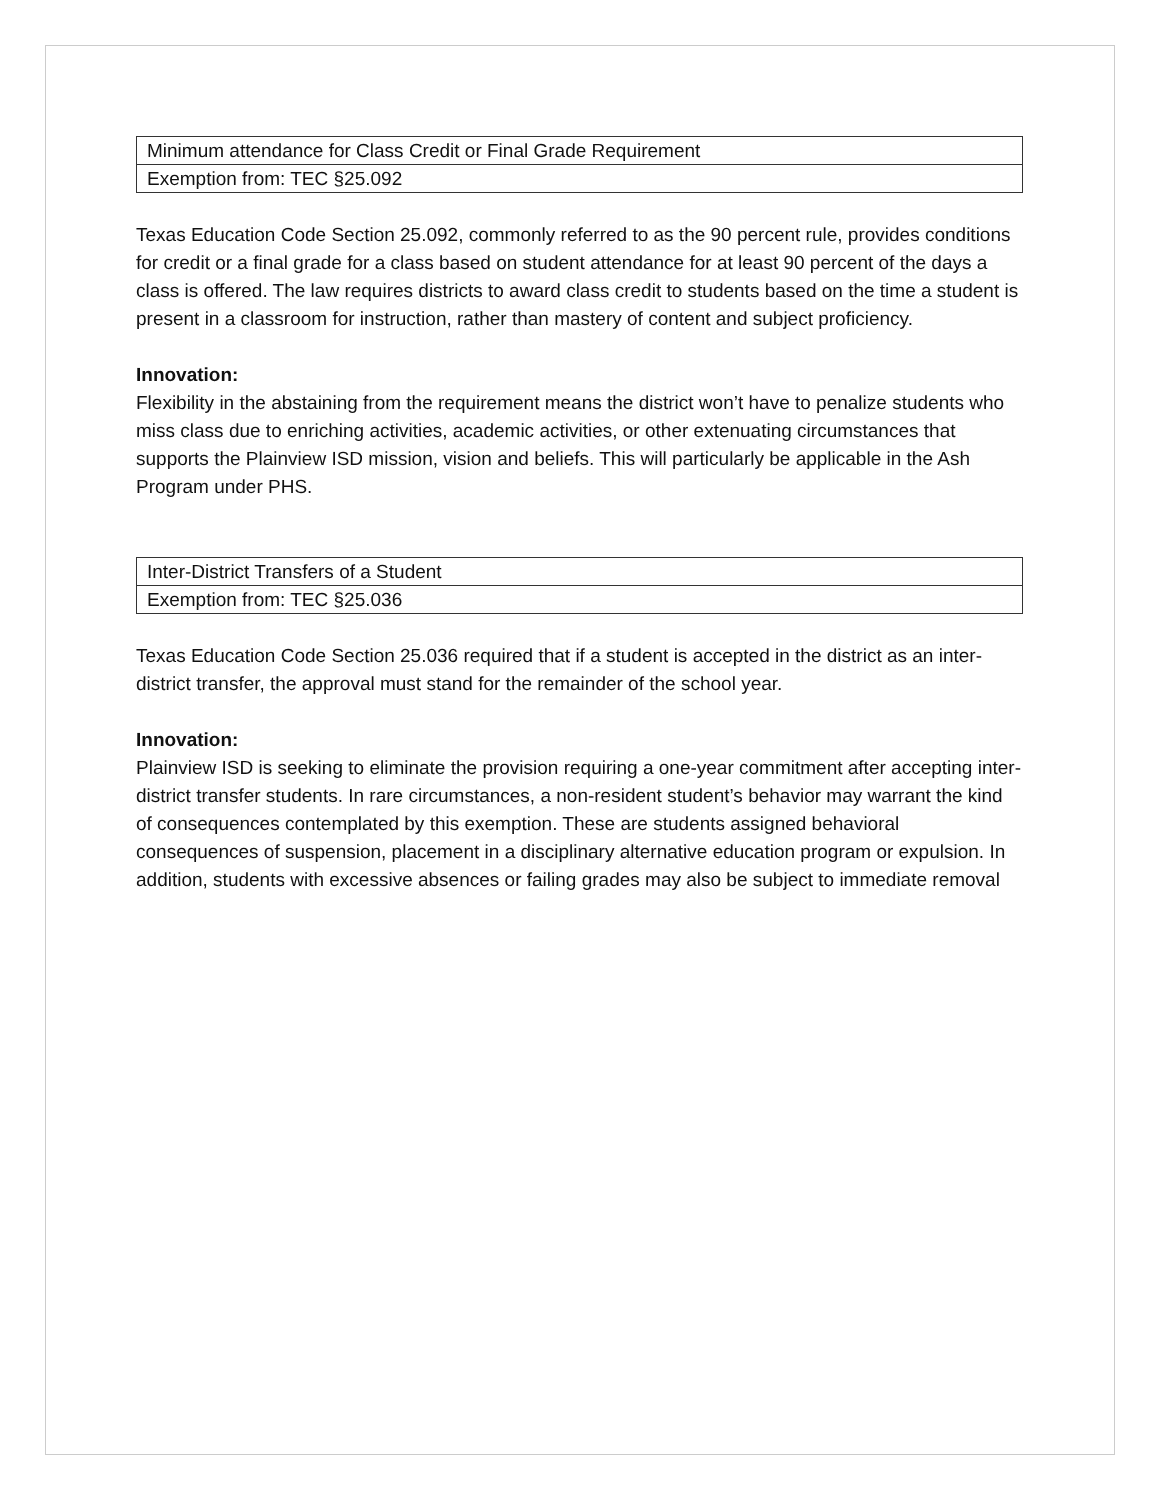| Minimum attendance for Class Credit or Final Grade Requirement |
| Exemption from: TEC §25.092 |
Texas Education Code Section 25.092, commonly referred to as the 90 percent rule, provides conditions for credit or a final grade for a class based on student attendance for at least 90 percent of the days a class is offered. The law requires districts to award class credit to students based on the time a student is present in a classroom for instruction, rather than mastery of content and subject proficiency.
Innovation:
Flexibility in the abstaining from the requirement means the district won’t have to penalize students who miss class due to enriching activities, academic activities, or other extenuating circumstances that supports the Plainview ISD mission, vision and beliefs. This will particularly be applicable in the Ash Program under PHS.
| Inter-District Transfers of a Student |
| Exemption from: TEC §25.036 |
Texas Education Code Section 25.036 required that if a student is accepted in the district as an inter-district transfer, the approval must stand for the remainder of the school year.
Innovation:
Plainview ISD is seeking to eliminate the provision requiring a one-year commitment after accepting inter-district transfer students. In rare circumstances, a non-resident student’s behavior may warrant the kind of consequences contemplated by this exemption. These are students assigned behavioral consequences of suspension, placement in a disciplinary alternative education program or expulsion. In addition, students with excessive absences or failing grades may also be subject to immediate removal